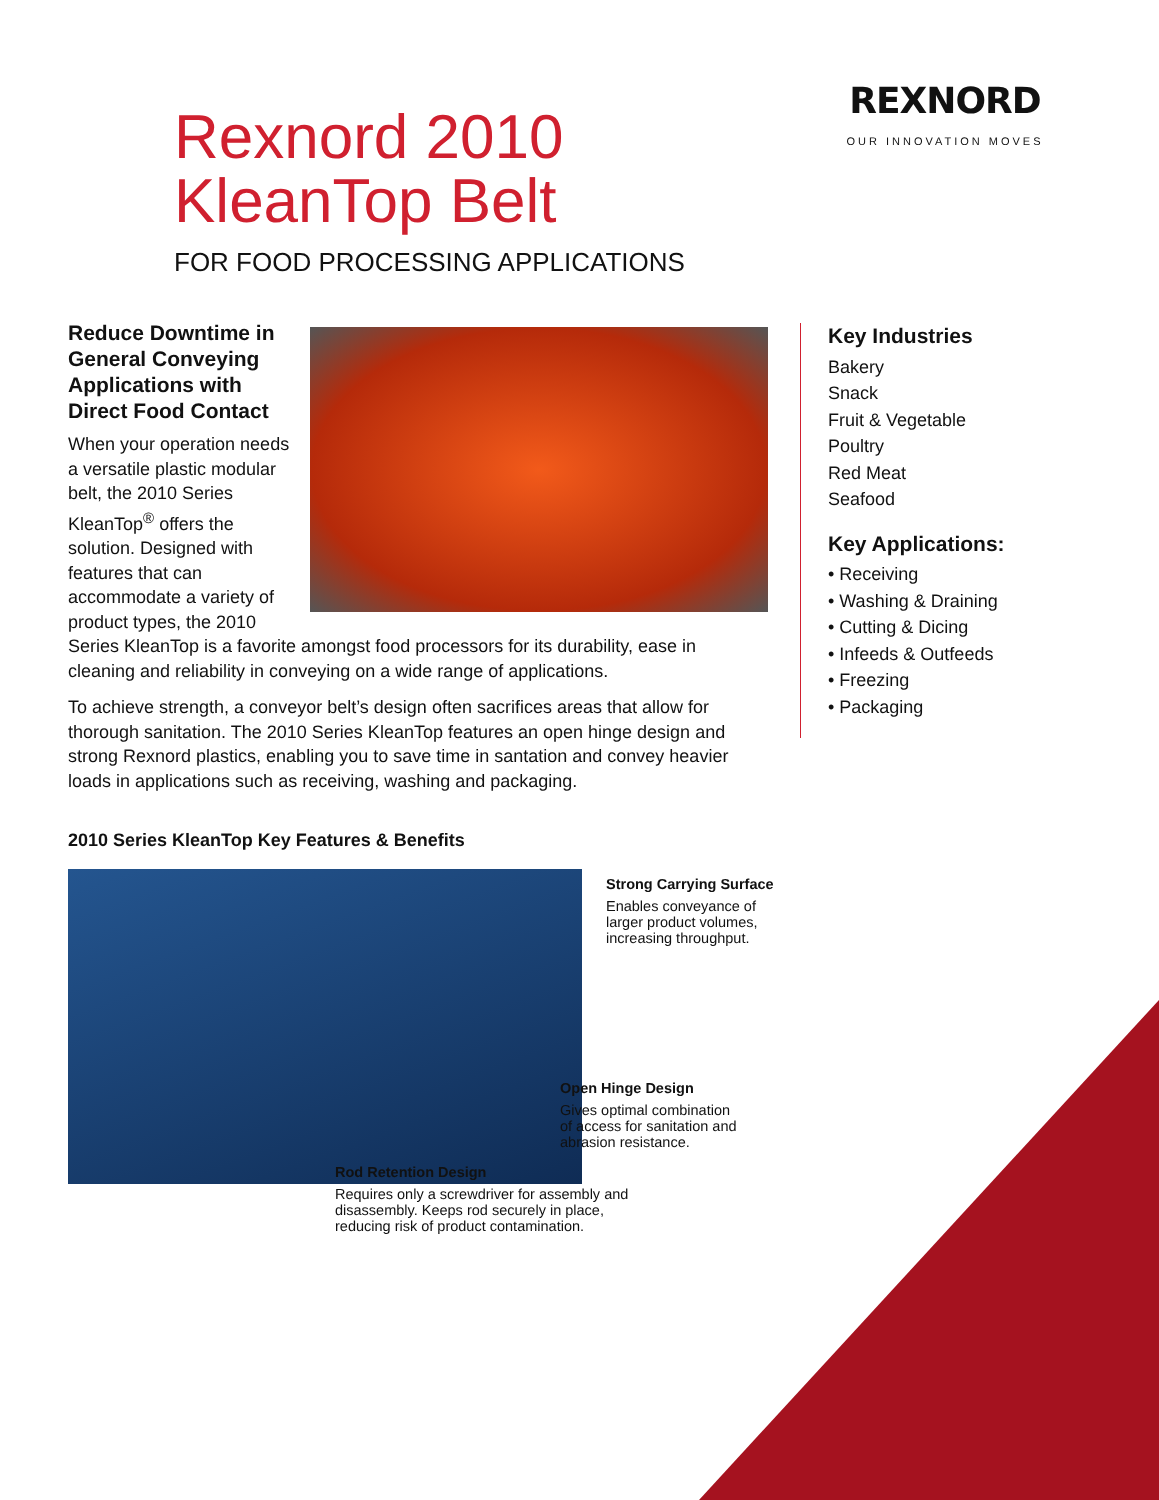Rexnord 2010
KleanTop Belt
FOR FOOD PROCESSING APPLICATIONS
REXNORD
OUR INNOVATION MOVES
Reduce Downtime in General Conveying Applications with Direct Food Contact
When your operation needs a versatile plastic modular belt, the 2010 Series KleanTop<sup>®</sup> offers the solution. Designed with features that can accommodate a variety of product types, the 2010 Series KleanTop is a favorite amongst food processors for its durability, ease in cleaning and reliability in conveying on a wide range of applications.
To achieve strength, a conveyor belt’s design often sacrifices areas that allow for thorough sanitation. The 2010 Series KleanTop features an open hinge design and strong Rexnord plastics, enabling you to save time in santation and convey heavier loads in applications such as receiving, washing and packaging.
Key Industries
Bakery
Snack
Fruit & Vegetable
Poultry
Red Meat
Seafood
Key Applications:
• Receiving
• Washing & Draining
• Cutting & Dicing
• Infeeds & Outfeeds
• Freezing
• Packaging
2010 Series KleanTop Key Features & Benefits
Strong Carrying Surface
Enables conveyance of
larger product volumes,
increasing throughput.
Open Hinge Design
Gives optimal combination
of access for sanitation and
abrasion resistance.
Rod Retention Design
Requires only a screwdriver for assembly and
disassembly. Keeps rod securely in place,
reducing risk of product contamination.